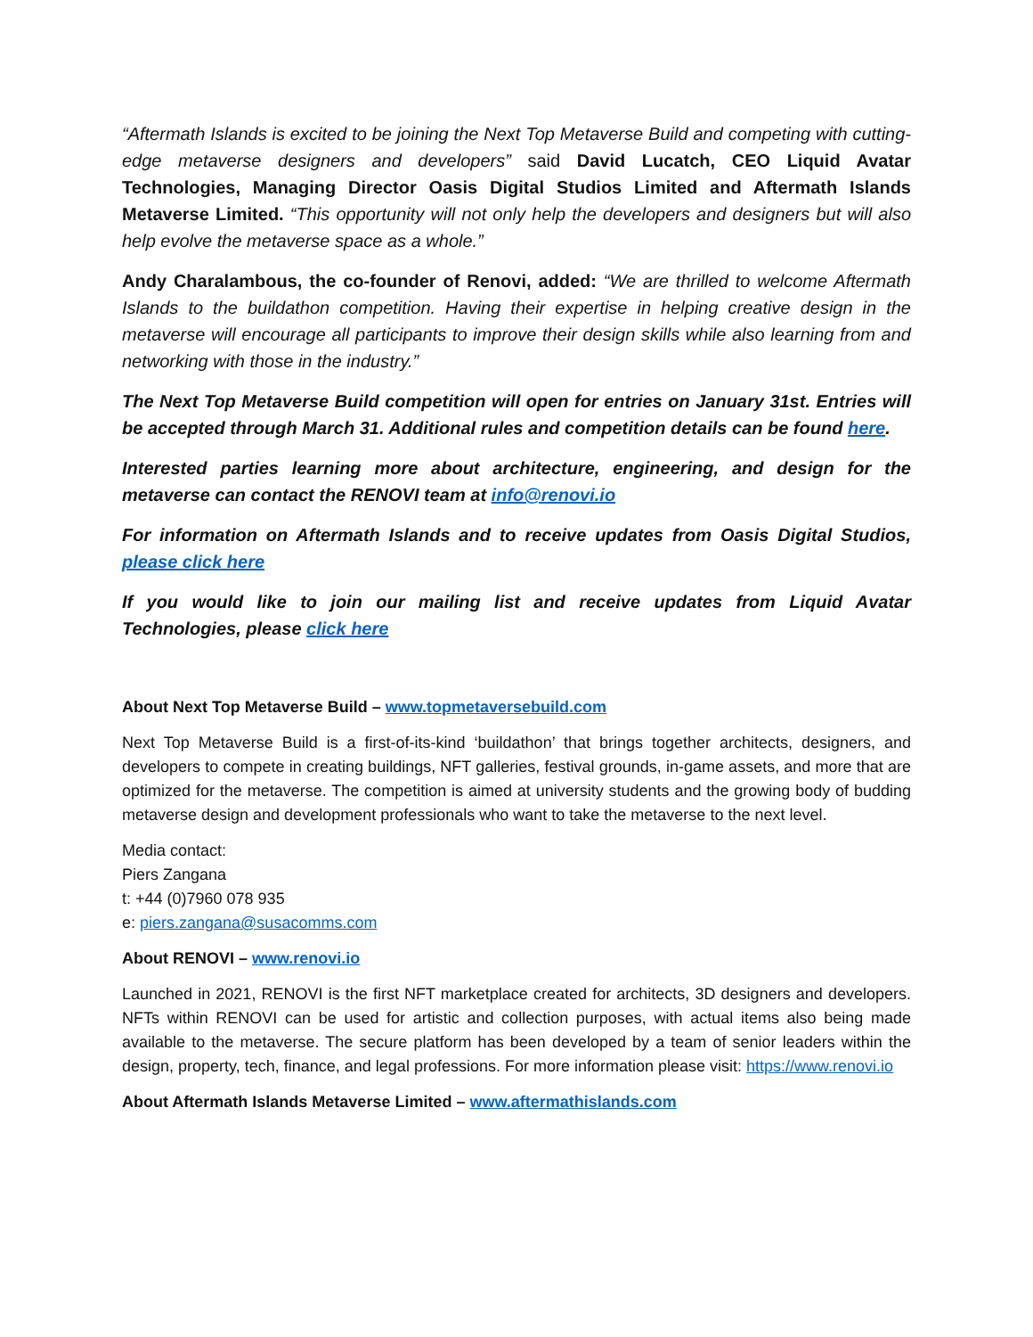“Aftermath Islands is excited to be joining the Next Top Metaverse Build and competing with cutting-edge metaverse designers and developers” said David Lucatch, CEO Liquid Avatar Technologies, Managing Director Oasis Digital Studios Limited and Aftermath Islands Metaverse Limited. “This opportunity will not only help the developers and designers but will also help evolve the metaverse space as a whole.”
Andy Charalambous, the co-founder of Renovi, added: “We are thrilled to welcome Aftermath Islands to the buildathon competition. Having their expertise in helping creative design in the metaverse will encourage all participants to improve their design skills while also learning from and networking with those in the industry.”
The Next Top Metaverse Build competition will open for entries on January 31st. Entries will be accepted through March 31. Additional rules and competition details can be found here.
Interested parties learning more about architecture, engineering, and design for the metaverse can contact the RENOVI team at info@renovi.io
For information on Aftermath Islands and to receive updates from Oasis Digital Studios, please click here
If you would like to join our mailing list and receive updates from Liquid Avatar Technologies, please click here
About Next Top Metaverse Build – www.topmetaversebuild.com
Next Top Metaverse Build is a first-of-its-kind ‘buildathon’ that brings together architects, designers, and developers to compete in creating buildings, NFT galleries, festival grounds, in-game assets, and more that are optimized for the metaverse. The competition is aimed at university students and the growing body of budding metaverse design and development professionals who want to take the metaverse to the next level.
Media contact:
Piers Zangana
t: +44 (0)7960 078 935
e: piers.zangana@susacomms.com
About RENOVI – www.renovi.io
Launched in 2021, RENOVI is the first NFT marketplace created for architects, 3D designers and developers. NFTs within RENOVI can be used for artistic and collection purposes, with actual items also being made available to the metaverse. The secure platform has been developed by a team of senior leaders within the design, property, tech, finance, and legal professions. For more information please visit: https://www.renovi.io
About Aftermath Islands Metaverse Limited – www.aftermathislands.com